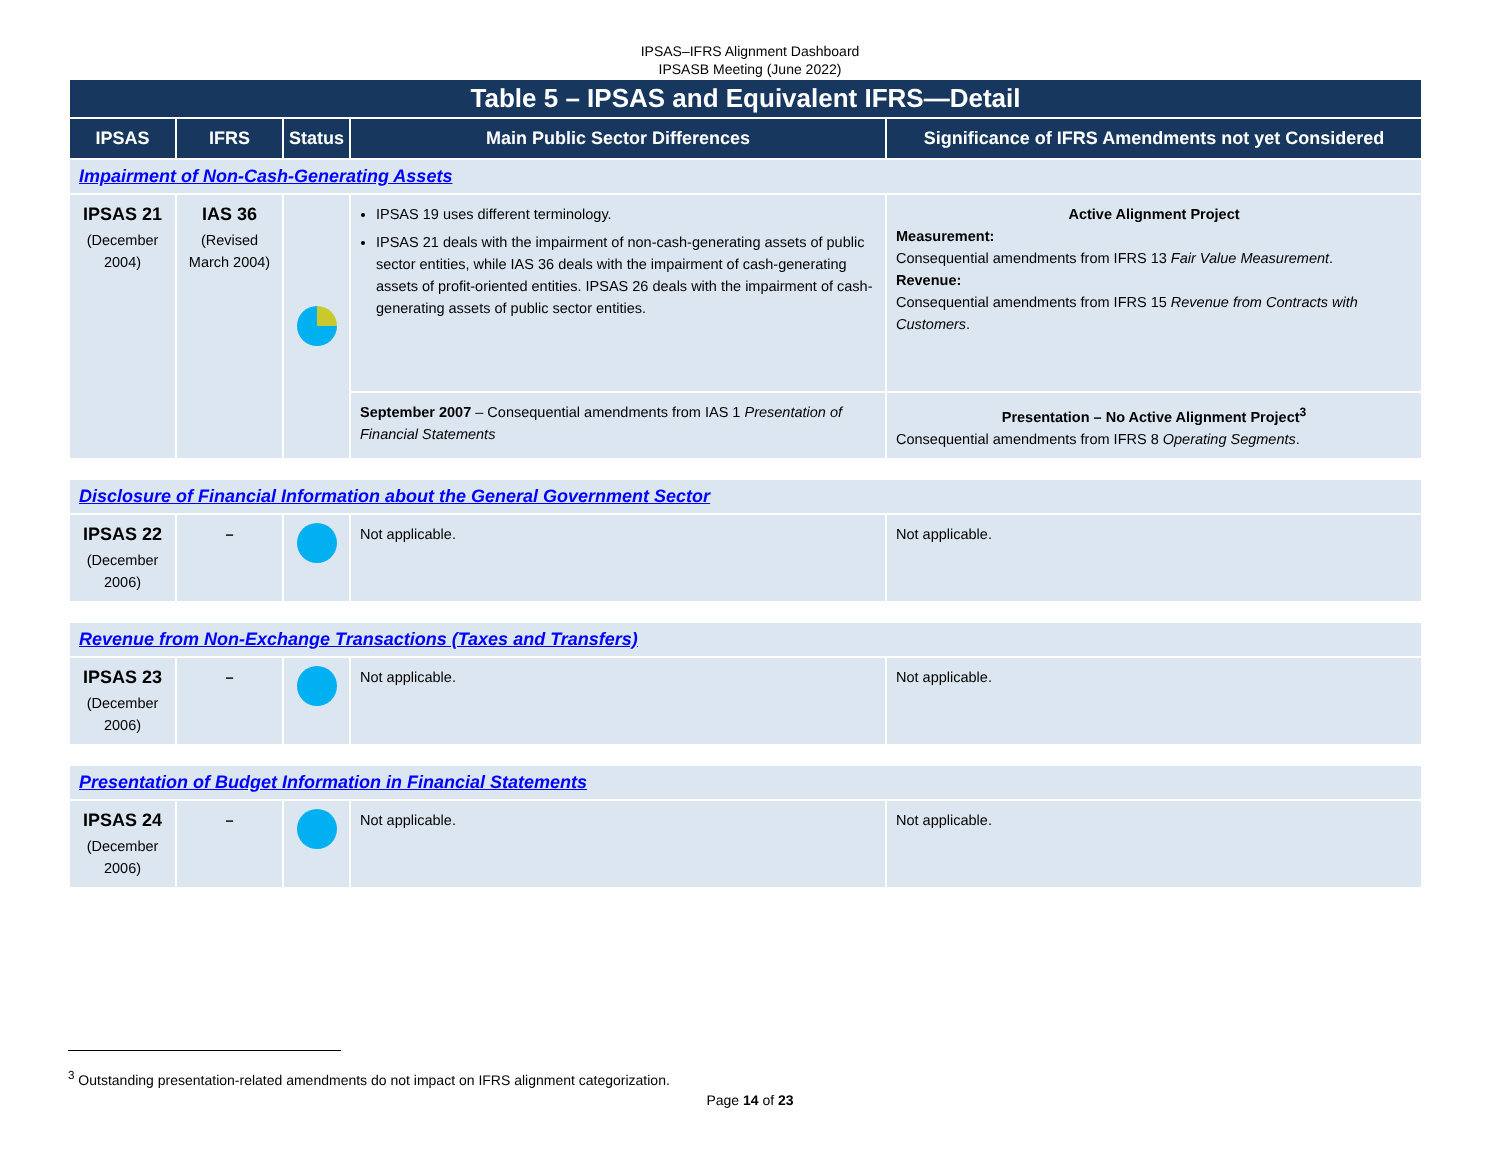IPSAS–IFRS Alignment Dashboard
IPSASB Meeting (June 2022)
| Table 5 – IPSAS and Equivalent IFRS—Detail | | | | |
| IPSAS | IFRS | Status | Main Public Sector Differences | Significance of IFRS Amendments not yet Considered |
| Impairment of Non-Cash-Generating Assets | | | | |
| IPSAS 21 (December 2004) | IAS 36 (Revised March 2004) | | IPSAS 19 uses different terminology. IPSAS 21 deals with the impairment of non-cash-generating assets of public sector entities, while IAS 36 deals with the impairment of cash-generating assets of profit-oriented entities. IPSAS 26 deals with the impairment of cash-generating assets of public sector entities. | Active Alignment Project Measurement: Consequential amendments from IFRS 13 Fair Value Measurement . Revenue: Consequential amendments from IFRS 15 Revenue from Contracts with Customers . |
| | | | September 2007 – Consequential amendments from IAS 1 Presentation of Financial Statements | Presentation – No Active Alignment Project<sup>3</sup> Consequential amendments from IFRS 8 Operating Segments . |
| Disclosure of Financial Information about the General Government Sector | | | | |
| IPSAS 22 (December 2006) | – | | Not applicable. | Not applicable. |
| Revenue from Non-Exchange Transactions (Taxes and Transfers) | | | | |
| IPSAS 23 (December 2006) | – | | Not applicable. | Not applicable. |
| Presentation of Budget Information in Financial Statements | | | | |
| IPSAS 24 (December 2006) | – | | Not applicable. | Not applicable. |
<sup>3</sup> Outstanding presentation-related amendments do not impact on IFRS alignment categorization.
Page 14 of 23